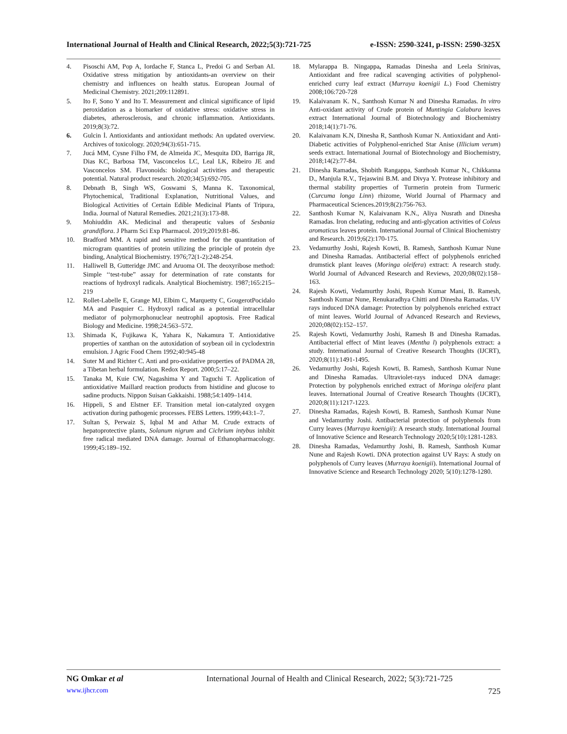International Journal of Health and Clinical Research, 2022;5(3):721-725 e-ISSN: 2590-3241, p-ISSN: 2590-325X
4. Pisoschi AM, Pop A, Iordache F, Stanca L, Predoi G and Serban AI. Oxidative stress mitigation by antioxidants-an overview on their chemistry and influences on health status. European Journal of Medicinal Chemistry. 2021;209:112891.
5. Ito F, Sono Y and Ito T. Measurement and clinical significance of lipid peroxidation as a biomarker of oxidative stress: oxidative stress in diabetes, atherosclerosis, and chronic inflammation. Antioxidants. 2019;8(3):72.
6. Gulcin İ. Antioxidants and antioxidant methods: An updated overview. Archives of toxicology. 2020;94(3):651-715.
7. Jucá MM, Cysne Filho FM, de Almeida JC, Mesquita DD, Barriga JR, Dias KC, Barbosa TM, Vasconcelos LC, Leal LK, Ribeiro JE and Vasconcelos SM. Flavonoids: biological activities and therapeutic potential. Natural product research. 2020;34(5):692-705.
8. Debnath B, Singh WS, Goswami S, Manna K. Taxonomical, Phytochemical, Traditional Explanation, Nutritional Values, and Biological Activities of Certain Edible Medicinal Plants of Tripura, India. Journal of Natural Remedies. 2021;21(3):173-88.
9. Mohiuddin AK. Medicinal and therapeutic values of Sesbania grandiflora. J Pharm Sci Exp Pharmacol. 2019;2019:81-86.
10. Bradford MM. A rapid and sensitive method for the quantitation of microgram quantities of protein utilizing the principle of protein dye binding, Analytical Biochemistry. 1976;72(1-2):248-254.
11. Halliwell B, Gutteridge JMC and Aruoma OI. The deoxyribose method: Simple ‘‘test-tube” assay for determination of rate constants for reactions of hydroxyl radicals. Analytical Biochemistry. 1987;165:215–219
12. Rollet-Labelle E, Grange MJ, Elbim C, Marquetty C, GougerotPocidalo MA and Pasquier C. Hydroxyl radical as a potential intracellular mediator of polymorphonuclear neutrophil apoptosis. Free Radical Biology and Medicine. 1998;24:563–572.
13. Shimada K, Fujikawa K, Yahara K, Nakamura T. Antioxidative properties of xanthan on the autoxidation of soybean oil in cyclodextrin emulsion. J Agric Food Chem 1992;40:945-48
14. Suter M and Richter C. Anti and pro-oxidative properties of PADMA 28, a Tibetan herbal formulation. Redox Report. 2000;5:17–22.
15. Tanaka M, Kuie CW, Nagashima Y and Taguchi T. Application of antioxidative Maillard reaction products from histidine and glucose to sadine products. Nippon Suisan Gakkaishi. 1988;54:1409–1414.
16. Hippeli, S and Elstner EF. Transition metal ion-catalyzed oxygen activation during pathogenic processes. FEBS Letters. 1999;443:1–7.
17. Sultan S, Perwaiz S, Iqbal M and Athar M. Crude extracts of hepatoprotective plants, Solanum nigrum and Cichrium intybus inhibit free radical mediated DNA damage. Journal of Ethanopharmacology. 1999;45:189–192.
18. Mylarappa B. Ningappa, Ramadas Dinesha and Leela Srinivas, Antioxidant and free radical scavenging activities of polyphenol-enriched curry leaf extract (Murraya koenigii L.) Food Chemistry 2008;106:720-728
19. Kalaivanam K. N., Santhosh Kumar N and Dinesha Ramadas. In vitro Anti-oxidant activity of Crude protein of Muntingia Calabura leaves extract International Journal of Biotechnology and Biochemistry 2018;14(1):71-76.
20. Kalaivanam K.N, Dinesha R, Santhosh Kumar N. Antioxidant and Anti-Diabetic activities of Polyphenol-enriched Star Anise (Illicium verum) seeds extract. International Journal of Biotechnology and Biochemistry, 2018;14(2):77-84.
21. Dinesha Ramadas, Shobith Rangappa, Santhosh Kumar N., Chikkanna D., Manjula R.V., Tejaswini B.M. and Divya Y. Protease inhibitory and thermal stability properties of Turmerin protein from Turmeric (Curcuma longa Linn) rhizome, World Journal of Pharmacy and Pharmaceutical Sciences.2019;8(2):756-763.
22. Santhosh Kumar N, Kalaivanam K.N., Aliya Nusrath and Dinesha Ramadas. Iron chelating, reducing and anti-glycation activities of Coleus aromaticus leaves protein. International Journal of Clinical Biochemistry and Research. 2019;6(2):170-175.
23. Vedamurthy Joshi, Rajesh Kowti, B. Ramesh, Santhosh Kumar Nune and Dinesha Ramadas. Antibacterial effect of polyphenols enriched drumstick plant leaves (Moringa oleifera) extract: A research study. World Journal of Advanced Research and Reviews, 2020;08(02):158–163.
24. Rajesh Kowti, Vedamurthy Joshi, Rupesh Kumar Mani, B. Ramesh, Santhosh Kumar Nune, Renukaradhya Chitti and Dinesha Ramadas. UV rays induced DNA damage: Protection by polyphenols enriched extract of mint leaves. World Journal of Advanced Research and Reviews, 2020;08(02):152–157.
25. Rajesh Kowti, Vedamurthy Joshi, Ramesh B and Dinesha Ramadas. Antibacterial effect of Mint leaves (Mentha l) polyphenols extract: a study. International Journal of Creative Research Thoughts (IJCRT), 2020;8(11):1491-1495.
26. Vedamurthy Joshi, Rajesh Kowti, B. Ramesh, Santhosh Kumar Nune and Dinesha Ramadas. Ultraviolet-rays induced DNA damage: Protection by polyphenols enriched extract of Moringa oleifera plant leaves. International Journal of Creative Research Thoughts (IJCRT), 2020;8(11):1217-1223.
27. Dinesha Ramadas, Rajesh Kowti, B. Ramesh, Santhosh Kumar Nune and Vedamurthy Joshi. Antibacterial protection of polyphenols from Curry leaves (Murraya koenigii): A research study. International Journal of Innovative Science and Research Technology 2020;5(10):1281-1283.
28. Dinesha Ramadas, Vedamurthy Joshi, B. Ramesh, Santhosh Kumar Nune and Rajesh Kowti. DNA protection against UV Rays: A study on polyphenols of Curry leaves (Murraya koenigii). International Journal of Innovative Science and Research Technology 2020; 5(10):1278-1280.
NG Omkar et al International Journal of Health and Clinical Research, 2022; 5(3):721-725
www.ijhcr.com 725